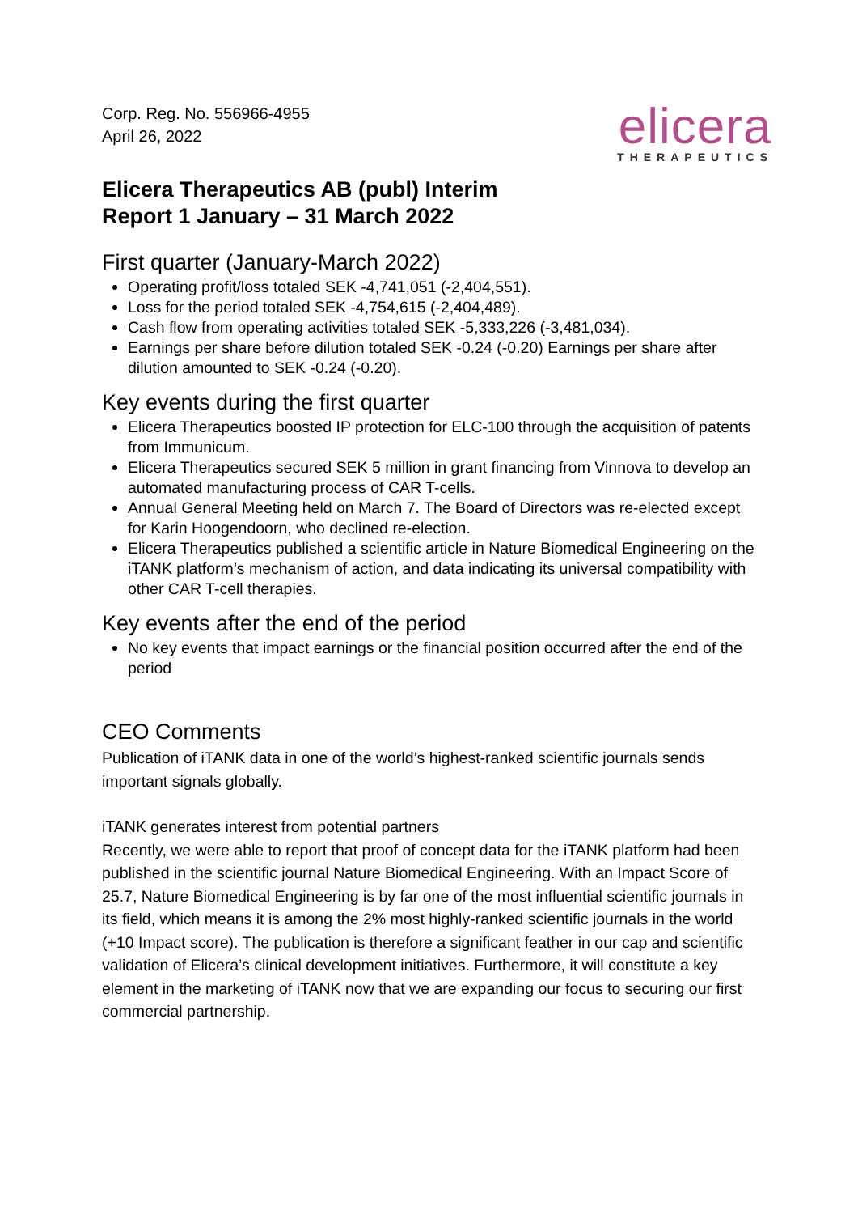Corp. Reg. No. 556966-4955
April 26, 2022
elicera
THERAPEUTICS
Elicera Therapeutics AB (publ) Interim
Report 1 January – 31 March 2022
First quarter (January-March 2022)
Operating profit/loss totaled SEK -4,741,051 (-2,404,551).
Loss for the period totaled SEK -4,754,615 (-2,404,489).
Cash flow from operating activities totaled SEK -5,333,226 (-3,481,034).
Earnings per share before dilution totaled SEK -0.24 (-0.20) Earnings per share after dilution amounted to SEK -0.24 (-0.20).
Key events during the first quarter
Elicera Therapeutics boosted IP protection for ELC-100 through the acquisition of patents from Immunicum.
Elicera Therapeutics secured SEK 5 million in grant financing from Vinnova to develop an automated manufacturing process of CAR T-cells.
Annual General Meeting held on March 7. The Board of Directors was re-elected except for Karin Hoogendoorn, who declined re-election.
Elicera Therapeutics published a scientific article in Nature Biomedical Engineering on the iTANK platform’s mechanism of action, and data indicating its universal compatibility with other CAR T-cell therapies.
Key events after the end of the period
No key events that impact earnings or the financial position occurred after the end of the period
CEO Comments
Publication of iTANK data in one of the world’s highest-ranked scientific journals sends important signals globally.
iTANK generates interest from potential partners
Recently, we were able to report that proof of concept data for the iTANK platform had been published in the scientific journal Nature Biomedical Engineering. With an Impact Score of 25.7, Nature Biomedical Engineering is by far one of the most influential scientific journals in its field, which means it is among the 2% most highly-ranked scientific journals in the world (+10 Impact score). The publication is therefore a significant feather in our cap and scientific validation of Elicera’s clinical development initiatives. Furthermore, it will constitute a key element in the marketing of iTANK now that we are expanding our focus to securing our first commercial partnership.